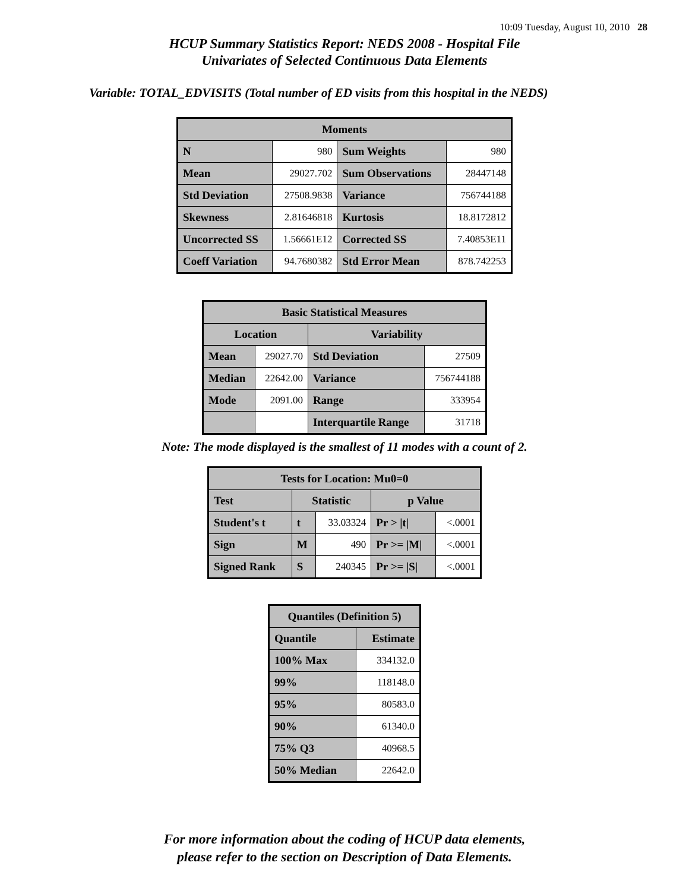10:09 Tuesday, August 10, 2010 28
HCUP Summary Statistics Report: NEDS 2008 - Hospital File
Univariates of Selected Continuous Data Elements
Variable: TOTAL_EDVISITS (Total number of ED visits from this hospital in the NEDS)
| Moments | | | |
| --- | --- | --- | --- |
| N | 980 | Sum Weights | 980 |
| Mean | 29027.702 | Sum Observations | 28447148 |
| Std Deviation | 27508.9838 | Variance | 756744188 |
| Skewness | 2.81646818 | Kurtosis | 18.8172812 |
| Uncorrected SS | 1.56661E12 | Corrected SS | 7.40853E11 |
| Coeff Variation | 94.7680382 | Std Error Mean | 878.742253 |
| Basic Statistical Measures | | | |
| --- | --- | --- | --- |
| Location | | Variability | |
| Mean | 29027.70 | Std Deviation | 27509 |
| Median | 22642.00 | Variance | 756744188 |
| Mode | 2091.00 | Range | 333954 |
| | | Interquartile Range | 31718 |
Note: The mode displayed is the smallest of 11 modes with a count of 2.
| Tests for Location: Mu0=0 | | | | |
| --- | --- | --- | --- | --- |
| Test | Statistic | | p Value | |
| Student's t | t | 33.03324 | Pr > /t/ | <.0001 |
| Sign | M | 490 | Pr >= /M/ | <.0001 |
| Signed Rank | S | 240345 | Pr >= /S/ | <.0001 |
| Quantiles (Definition 5) | |
| --- | --- |
| Quantile | Estimate |
| 100% Max | 334132.0 |
| 99% | 118148.0 |
| 95% | 80583.0 |
| 90% | 61340.0 |
| 75% Q3 | 40968.5 |
| 50% Median | 22642.0 |
For more information about the coding of HCUP data elements,
please refer to the section on Description of Data Elements.